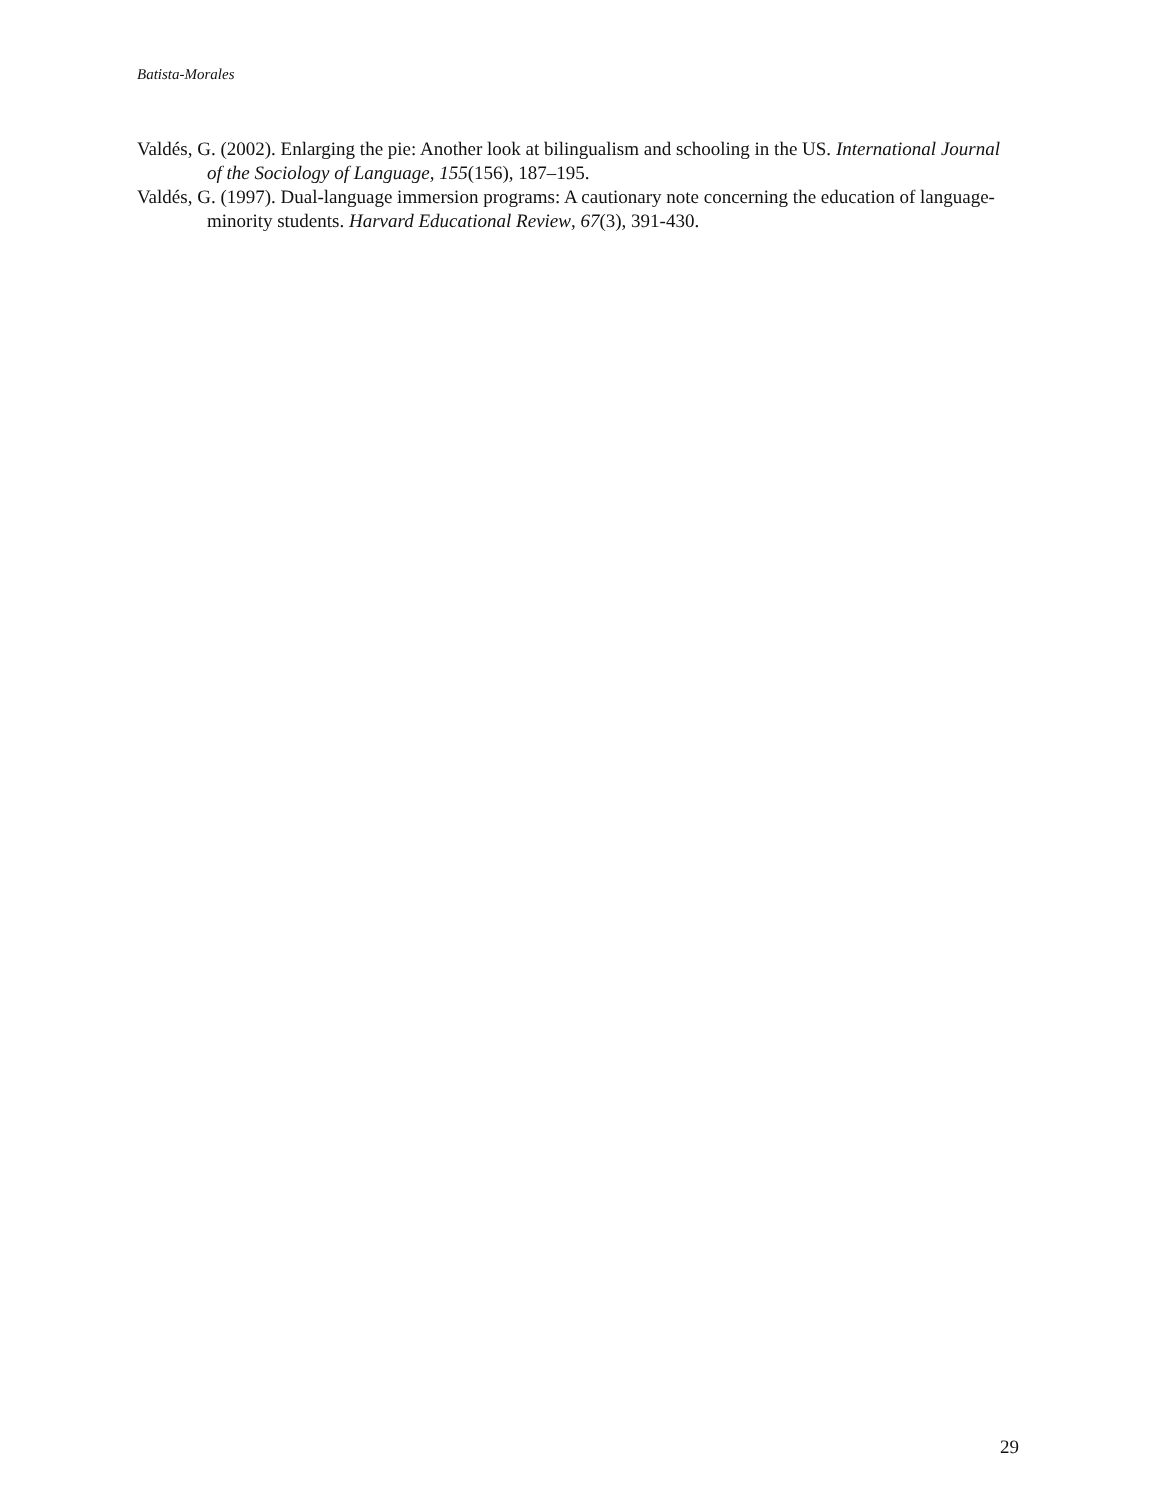Batista-Morales
Valdés, G. (2002). Enlarging the pie: Another look at bilingualism and schooling in the US. International Journal of the Sociology of Language, 155(156), 187–195.
Valdés, G. (1997). Dual-language immersion programs: A cautionary note concerning the education of language-minority students. Harvard Educational Review, 67(3), 391-430.
29